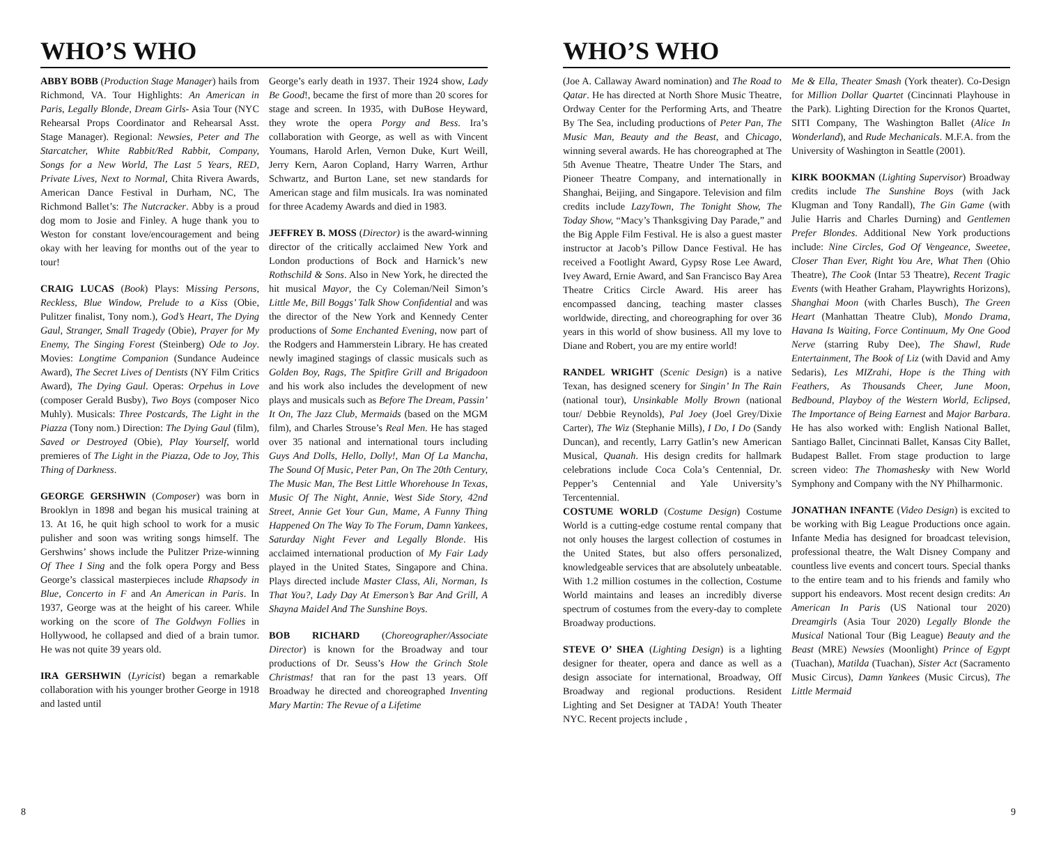WHO’S WHO
ABBY BOBB (Production Stage Manager) hails from Richmond, VA. Tour Highlights: An American in Paris, Legally Blonde, Dream Girls- Asia Tour (NYC Rehearsal Props Coordinator and Rehearsal Asst. Stage Manager). Regional: Newsies, Peter and The Starcatcher, White Rabbit/Red Rabbit, Company, Songs for a New World, The Last 5 Years, RED, Private Lives, Next to Normal, Chita Rivera Awards, American Dance Festival in Durham, NC, The Richmond Ballet’s: The Nutcracker. Abby is a proud dog mom to Josie and Finley. A huge thank you to Weston for constant love/encouragement and being okay with her leaving for months out of the year to tour!
CRAIG LUCAS (Book) Plays: Missing Persons, Reckless, Blue Window, Prelude to a Kiss (Obie, Pulitzer finalist, Tony nom.), God’s Heart, The Dying Gaul, Stranger, Small Tragedy (Obie), Prayer for My Enemy, The Singing Forest (Steinberg) Ode to Joy. Movies: Longtime Companion (Sundance Audeince Award), The Secret Lives of Dentists (NY Film Critics Award), The Dying Gaul. Operas: Orpehus in Love (composer Gerald Busby), Two Boys (composer Nico Muhly). Musicals: Three Postcards, The Light in the Piazza (Tony nom.) Direction: The Dying Gaul (film), Saved or Destroyed (Obie), Play Yourself, world premieres of The Light in the Piazza, Ode to Joy, This Thing of Darkness.
GEORGE GERSHWIN (Composer) was born in Brooklyn in 1898 and began his musical training at 13. At 16, he quit high school to work for a music pulisher and soon was writing songs himself. The Gershwins’ shows include the Pulitzer Prize-winning Of Thee I Sing and the folk opera Porgy and Bess George’s classical masterpieces include Rhapsody in Blue, Concerto in F and An American in Paris. In 1937, George was at the height of his career. While working on the score of The Goldwyn Follies in Hollywood, he collapsed and died of a brain tumor. He was not quite 39 years old.
IRA GERSHWIN (Lyricist) began a remarkable collaboration with his younger brother George in 1918 and lasted until
George’s early death in 1937. Their 1924 show, Lady Be Good!, became the first of more than 20 scores for stage and screen. In 1935, with DuBose Heyward, they wrote the opera Porgy and Bess. Ira’s collaboration with George, as well as with Vincent Youmans, Harold Arlen, Vernon Duke, Kurt Weill, Jerry Kern, Aaron Copland, Harry Warren, Arthur Schwartz, and Burton Lane, set new standards for American stage and film musicals. Ira was nominated for three Academy Awards and died in 1983.
JEFFREY B. MOSS (Director) is the award-winning director of the critically acclaimed New York and London productions of Bock and Harnick’s new Rothschild & Sons. Also in New York, he directed the hit musical Mayor, the Cy Coleman/Neil Simon’s Little Me, Bill Boggs’ Talk Show Confidential and was the director of the New York and Kennedy Center productions of Some Enchanted Evening, now part of the Rodgers and Hammerstein Library. He has created newly imagined stagings of classic musicals such as Golden Boy, Rags, The Spitfire Grill and Brigadoon and his work also includes the development of new plays and musicals such as Before The Dream, Passin’ It On, The Jazz Club, Mermaids (based on the MGM film), and Charles Strouse’s Real Men. He has staged over 35 national and international tours including Guys And Dolls, Hello, Dolly!, Man Of La Mancha, The Sound Of Music, Peter Pan, On The 20th Century, The Music Man, The Best Little Whorehouse In Texas, Music Of The Night, Annie, West Side Story, 42nd Street, Annie Get Your Gun, Mame, A Funny Thing Happened On The Way To The Forum, Damn Yankees, Saturday Night Fever and Legally Blonde. His acclaimed international production of My Fair Lady played in the United States, Singapore and China. Plays directed include Master Class, Ali, Norman, Is That You?, Lady Day At Emerson’s Bar And Grill, A Shayna Maidel And The Sunshine Boys.
BOB RICHARD (Choreographer/Associate Director) is known for the Broadway and tour productions of Dr. Seuss’s How the Grinch Stole Christmas! that ran for the past 13 years. Off Broadway he directed and choreographed Inventing Mary Martin: The Revue of a Lifetime
8
WHO’S WHO
(Joe A. Callaway Award nomination) and The Road to Qatar. He has directed at North Shore Music Theatre, Ordway Center for the Performing Arts, and Theatre By The Sea, including productions of Peter Pan, The Music Man, Beauty and the Beast, and Chicago, winning several awards. He has choreographed at The 5th Avenue Theatre, Theatre Under The Stars, and Pioneer Theatre Company, and internationally in Shanghai, Beijing, and Singapore. Television and film credits include LazyTown, The Tonight Show, The Today Show, “Macy’s Thanksgiving Day Parade,” and the Big Apple Film Festival. He is also a guest master instructor at Jacob’s Pillow Dance Festival. He has received a Footlight Award, Gypsy Rose Lee Award, Ivey Award, Ernie Award, and San Francisco Bay Area Theatre Critics Circle Award. His areer has encompassed dancing, teaching master classes worldwide, directing, and choreographing for over 36 years in this world of show business. All my love to Diane and Robert, you are my entire world!
RANDEL WRIGHT (Scenic Design) is a native Texan, has designed scenery for Singin’ In The Rain (national tour), Unsinkable Molly Brown (national tour/ Debbie Reynolds), Pal Joey (Joel Grey/Dixie Carter), The Wiz (Stephanie Mills), I Do, I Do (Sandy Duncan), and recently, Larry Gatlin’s new American Musical, Quanah. His design credits for hallmark celebrations include Coca Cola’s Centennial, Dr. Pepper’s Centennial and Yale University’s Tercentennial.
COSTUME WORLD (Costume Design) Costume World is a cutting-edge costume rental company that not only houses the largest collection of costumes in the United States, but also offers personalized, knowledgeable services that are absolutely unbeatable. With 1.2 million costumes in the collection, Costume World maintains and leases an incredibly diverse spectrum of costumes from the every-day to complete Broadway productions.
STEVE O’ SHEA (Lighting Design) is a lighting designer for theater, opera and dance as well as a design associate for international, Broadway, Off Broadway and regional productions. Resident Lighting and Set Designer at TADA! Youth Theater NYC. Recent projects include ,
Me & Ella, Theater Smash (York theater). Co-Design for Million Dollar Quartet (Cincinnati Playhouse in the Park). Lighting Direction for the Kronos Quartet, SITI Company, The Washington Ballet (Alice In Wonderland), and Rude Mechanicals. M.F.A. from the University of Washington in Seattle (2001).
KIRK BOOKMAN (Lighting Supervisor) Broadway credits include The Sunshine Boys (with Jack Klugman and Tony Randall), The Gin Game (with Julie Harris and Charles Durning) and Gentlemen Prefer Blondes. Additional New York productions include: Nine Circles, God Of Vengeance, Sweetee, Closer Than Ever, Right You Are, What Then (Ohio Theatre), The Cook (Intar 53 Theatre), Recent Tragic Events (with Heather Graham, Playwrights Horizons), Shanghai Moon (with Charles Busch), The Green Heart (Manhattan Theatre Club), Mondo Drama, Havana Is Waiting, Force Continuum, My One Good Nerve (starring Ruby Dee), The Shawl, Rude Entertainment, The Book of Liz (with David and Amy Sedaris), Les MIZrahi, Hope is the Thing with Feathers, As Thousands Cheer, June Moon, Bedbound, Playboy of the Western World, Eclipsed, The Importance of Being Earnest and Major Barbara. He has also worked with: English National Ballet, Santiago Ballet, Cincinnati Ballet, Kansas City Ballet, Budapest Ballet. From stage production to large screen video: The Thomashesky with New World Symphony and Company with the NY Philharmonic.
JONATHAN INFANTE (Video Design) is excited to be working with Big League Productions once again. Infante Media has designed for broadcast television, professional theatre, the Walt Disney Company and countless live events and concert tours. Special thanks to the entire team and to his friends and family who support his endeavors. Most recent design credits: An American In Paris (US National tour 2020) Dreamgirls (Asia Tour 2020) Legally Blonde the Musical National Tour (Big League) Beauty and the Beast (MRE) Newsies (Moonlight) Prince of Egypt (Tuachan), Matilda (Tuachan), Sister Act (Sacramento Music Circus), Damn Yankees (Music Circus), The Little Mermaid
9